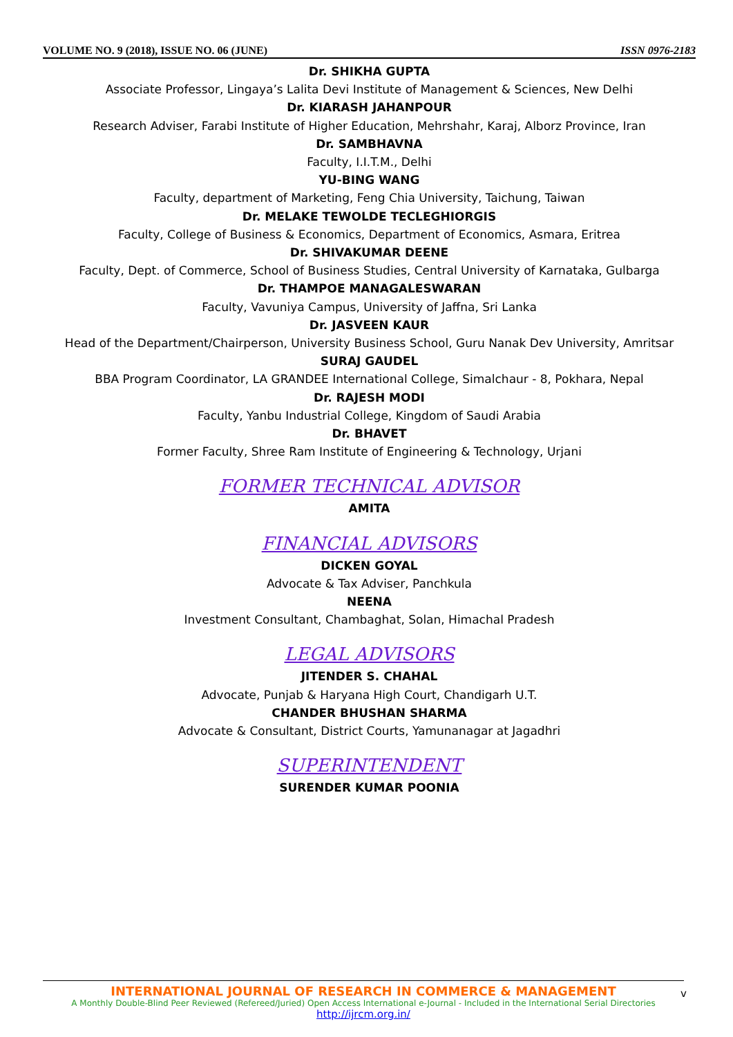VOLUME NO. 9 (2018), ISSUE NO. 06 (JUNE) ISSN 0976-2183
Dr. SHIKHA GUPTA
Associate Professor, Lingaya’s Lalita Devi Institute of Management & Sciences, New Delhi
Dr. KIARASH JAHANPOUR
Research Adviser, Farabi Institute of Higher Education, Mehrshahr, Karaj, Alborz Province, Iran
Dr. SAMBHAVNA
Faculty, I.I.T.M., Delhi
YU-BING WANG
Faculty, department of Marketing, Feng Chia University, Taichung, Taiwan
Dr. MELAKE TEWOLDE TECLEGHIORGIS
Faculty, College of Business & Economics, Department of Economics, Asmara, Eritrea
Dr. SHIVAKUMAR DEENE
Faculty, Dept. of Commerce, School of Business Studies, Central University of Karnataka, Gulbarga
Dr. THAMPOE MANAGALESWARAN
Faculty, Vavuniya Campus, University of Jaffna, Sri Lanka
Dr. JASVEEN KAUR
Head of the Department/Chairperson, University Business School, Guru Nanak Dev University, Amritsar
SURAJ GAUDEL
BBA Program Coordinator, LA GRANDEE International College, Simalchaur - 8, Pokhara, Nepal
Dr. RAJESH MODI
Faculty, Yanbu Industrial College, Kingdom of Saudi Arabia
Dr. BHAVET
Former Faculty, Shree Ram Institute of Engineering & Technology, Urjani
FORMER TECHNICAL ADVISOR
AMITA
FINANCIAL ADVISORS
DICKEN GOYAL
Advocate & Tax Adviser, Panchkula
NEENA
Investment Consultant, Chambaghat, Solan, Himachal Pradesh
LEGAL ADVISORS
JITENDER S. CHAHAL
Advocate, Punjab & Haryana High Court, Chandigarh U.T.
CHANDER BHUSHAN SHARMA
Advocate & Consultant, District Courts, Yamunanagar at Jagadhri
SUPERINTENDENT
SURENDER KUMAR POONIA
INTERNATIONAL JOURNAL OF RESEARCH IN COMMERCE & MANAGEMENT
A Monthly Double-Blind Peer Reviewed (Refereed/Juried) Open Access International e-Journal - Included in the International Serial Directories
http://ijrcm.org.in/
v